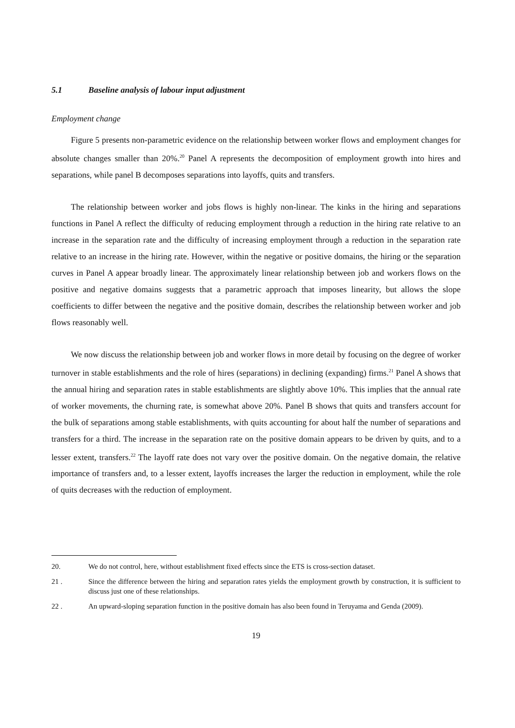5.1 Baseline analysis of labour input adjustment
Employment change
Figure 5 presents non-parametric evidence on the relationship between worker flows and employment changes for absolute changes smaller than 20%.<sup>20</sup> Panel A represents the decomposition of employment growth into hires and separations, while panel B decomposes separations into layoffs, quits and transfers.
The relationship between worker and jobs flows is highly non-linear. The kinks in the hiring and separations functions in Panel A reflect the difficulty of reducing employment through a reduction in the hiring rate relative to an increase in the separation rate and the difficulty of increasing employment through a reduction in the separation rate relative to an increase in the hiring rate. However, within the negative or positive domains, the hiring or the separation curves in Panel A appear broadly linear. The approximately linear relationship between job and workers flows on the positive and negative domains suggests that a parametric approach that imposes linearity, but allows the slope coefficients to differ between the negative and the positive domain, describes the relationship between worker and job flows reasonably well.
We now discuss the relationship between job and worker flows in more detail by focusing on the degree of worker turnover in stable establishments and the role of hires (separations) in declining (expanding) firms.<sup>21</sup> Panel A shows that the annual hiring and separation rates in stable establishments are slightly above 10%. This implies that the annual rate of worker movements, the churning rate, is somewhat above 20%. Panel B shows that quits and transfers account for the bulk of separations among stable establishments, with quits accounting for about half the number of separations and transfers for a third. The increase in the separation rate on the positive domain appears to be driven by quits, and to a lesser extent, transfers.<sup>22</sup> The layoff rate does not vary over the positive domain. On the negative domain, the relative importance of transfers and, to a lesser extent, layoffs increases the larger the reduction in employment, while the role of quits decreases with the reduction of employment.
20. We do not control, here, without establishment fixed effects since the ETS is cross-section dataset.
21 . Since the difference between the hiring and separation rates yields the employment growth by construction, it is sufficient to discuss just one of these relationships.
22 . An upward-sloping separation function in the positive domain has also been found in Teruyama and Genda (2009).
19